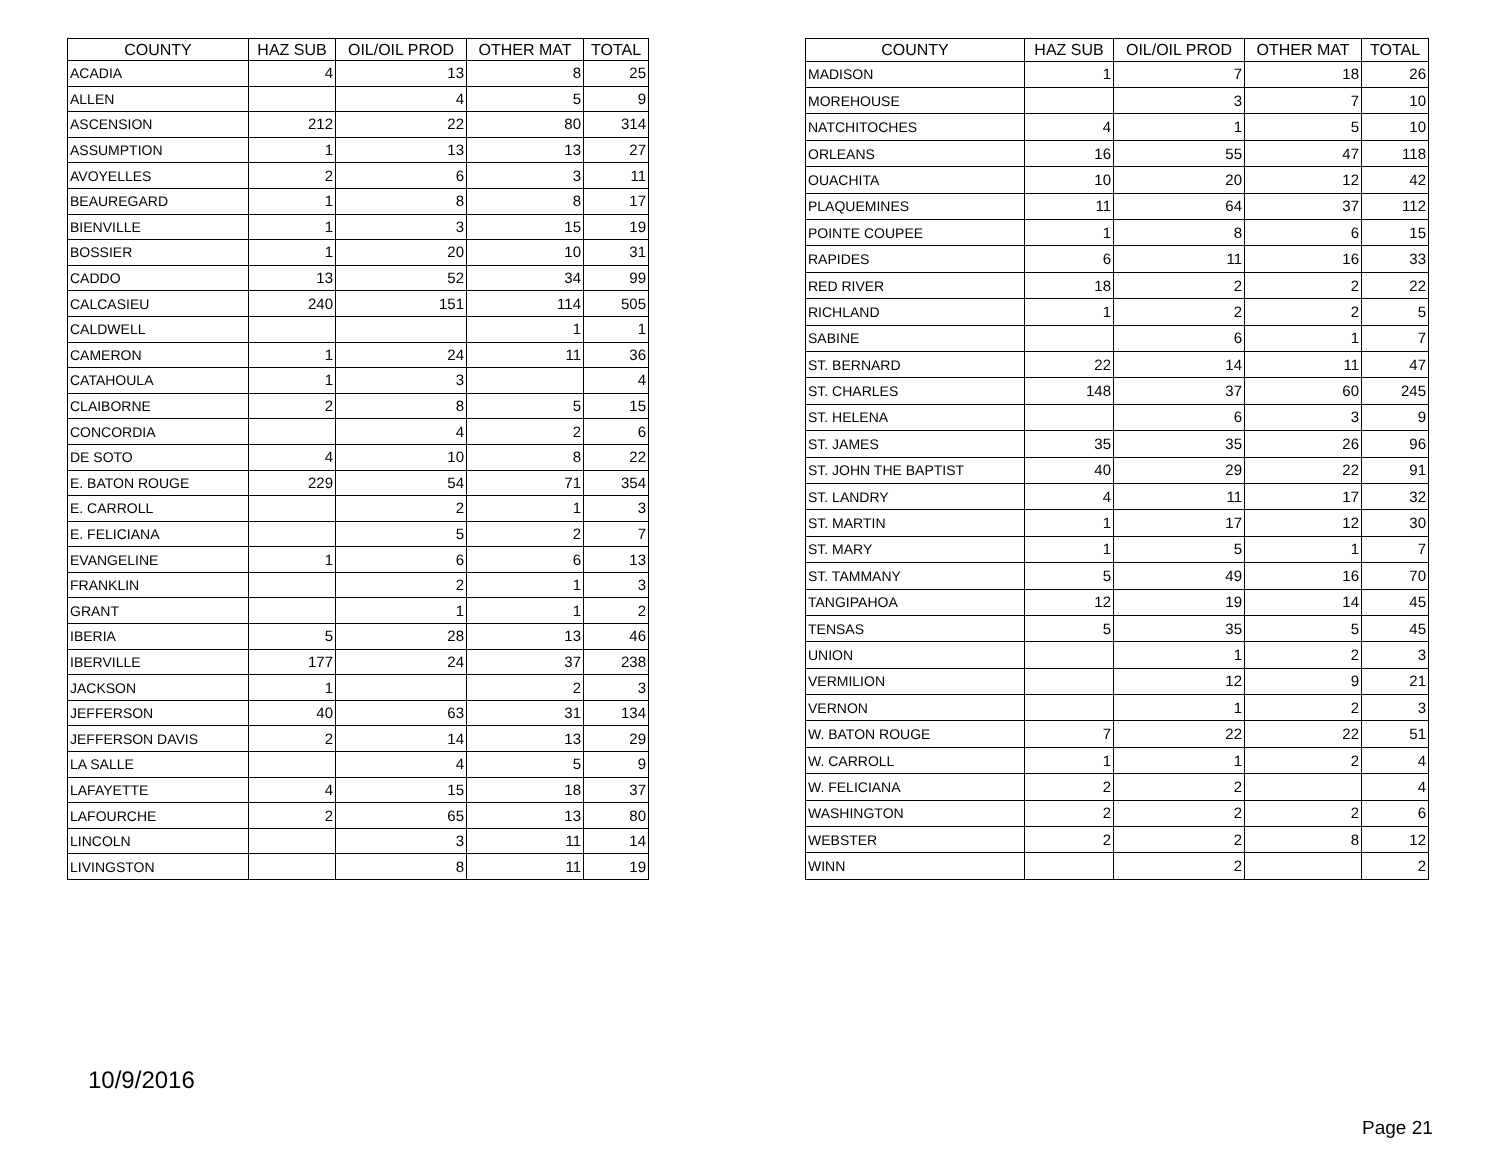| COUNTY | HAZ SUB | OIL/OIL PROD | OTHER MAT | TOTAL |
| --- | --- | --- | --- | --- |
| ACADIA | 4 | 13 | 8 | 25 |
| ALLEN | | 4 | 5 | 9 |
| ASCENSION | 212 | 22 | 80 | 314 |
| ASSUMPTION | 1 | 13 | 13 | 27 |
| AVOYELLES | 2 | 6 | 3 | 11 |
| BEAUREGARD | 1 | 8 | 8 | 17 |
| BIENVILLE | 1 | 3 | 15 | 19 |
| BOSSIER | 1 | 20 | 10 | 31 |
| CADDO | 13 | 52 | 34 | 99 |
| CALCASIEU | 240 | 151 | 114 | 505 |
| CALDWELL | | | 1 | 1 |
| CAMERON | 1 | 24 | 11 | 36 |
| CATAHOULA | 1 | 3 | | 4 |
| CLAIBORNE | 2 | 8 | 5 | 15 |
| CONCORDIA | | 4 | 2 | 6 |
| DE SOTO | 4 | 10 | 8 | 22 |
| E. BATON ROUGE | 229 | 54 | 71 | 354 |
| E. CARROLL | | 2 | 1 | 3 |
| E. FELICIANA | | 5 | 2 | 7 |
| EVANGELINE | 1 | 6 | 6 | 13 |
| FRANKLIN | | 2 | 1 | 3 |
| GRANT | | 1 | 1 | 2 |
| IBERIA | 5 | 28 | 13 | 46 |
| IBERVILLE | 177 | 24 | 37 | 238 |
| JACKSON | 1 | | 2 | 3 |
| JEFFERSON | 40 | 63 | 31 | 134 |
| JEFFERSON DAVIS | 2 | 14 | 13 | 29 |
| LA SALLE | | 4 | 5 | 9 |
| LAFAYETTE | 4 | 15 | 18 | 37 |
| LAFOURCHE | 2 | 65 | 13 | 80 |
| LINCOLN | | 3 | 11 | 14 |
| LIVINGSTON | | 8 | 11 | 19 |
| COUNTY | HAZ SUB | OIL/OIL PROD | OTHER MAT | TOTAL |
| --- | --- | --- | --- | --- |
| MADISON | 1 | 7 | 18 | 26 |
| MOREHOUSE | | 3 | 7 | 10 |
| NATCHITOCHES | 4 | 1 | 5 | 10 |
| ORLEANS | 16 | 55 | 47 | 118 |
| OUACHITA | 10 | 20 | 12 | 42 |
| PLAQUEMINES | 11 | 64 | 37 | 112 |
| POINTE COUPEE | 1 | 8 | 6 | 15 |
| RAPIDES | 6 | 11 | 16 | 33 |
| RED RIVER | 18 | 2 | 2 | 22 |
| RICHLAND | 1 | 2 | 2 | 5 |
| SABINE | | 6 | 1 | 7 |
| ST. BERNARD | 22 | 14 | 11 | 47 |
| ST. CHARLES | 148 | 37 | 60 | 245 |
| ST. HELENA | | 6 | 3 | 9 |
| ST. JAMES | 35 | 35 | 26 | 96 |
| ST. JOHN THE BAPTIST | 40 | 29 | 22 | 91 |
| ST. LANDRY | 4 | 11 | 17 | 32 |
| ST. MARTIN | 1 | 17 | 12 | 30 |
| ST. MARY | 1 | 5 | 1 | 7 |
| ST. TAMMANY | 5 | 49 | 16 | 70 |
| TANGIPAHOA | 12 | 19 | 14 | 45 |
| TENSAS | 5 | 35 | 5 | 45 |
| UNION | | 1 | 2 | 3 |
| VERMILION | | 12 | 9 | 21 |
| VERNON | | 1 | 2 | 3 |
| W. BATON ROUGE | 7 | 22 | 22 | 51 |
| W. CARROLL | 1 | 1 | 2 | 4 |
| W. FELICIANA | 2 | 2 | | 4 |
| WASHINGTON | 2 | 2 | 2 | 6 |
| WEBSTER | 2 | 2 | 8 | 12 |
| WINN | | 2 | | 2 |
10/9/2016
Page 21